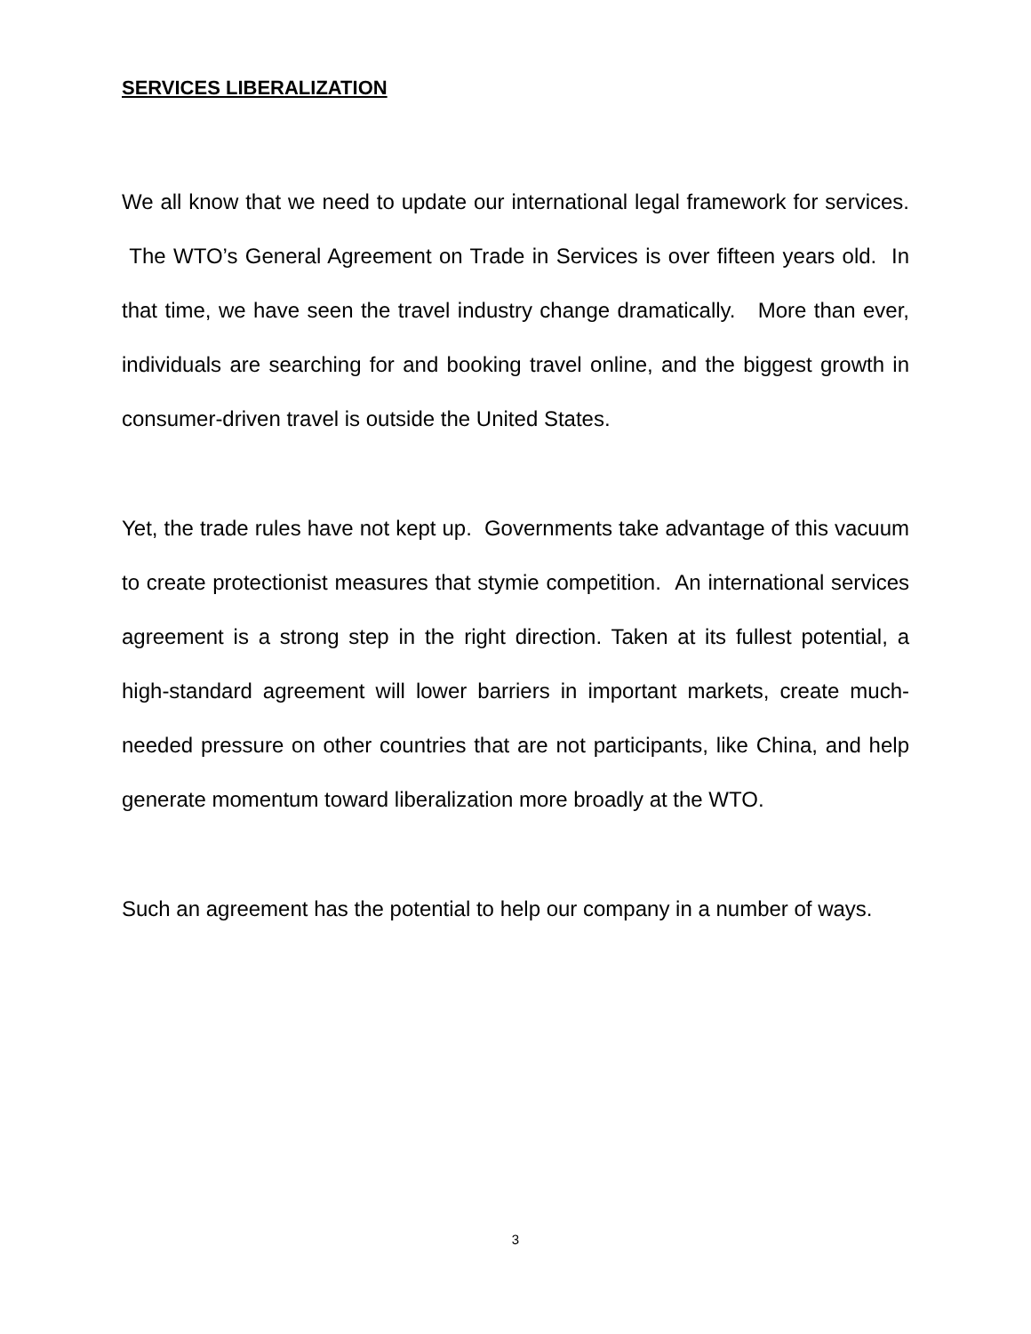SERVICES LIBERALIZATION
We all know that we need to update our international legal framework for services. The WTO’s General Agreement on Trade in Services is over fifteen years old. In that time, we have seen the travel industry change dramatically. More than ever, individuals are searching for and booking travel online, and the biggest growth in consumer-driven travel is outside the United States.
Yet, the trade rules have not kept up. Governments take advantage of this vacuum to create protectionist measures that stymie competition. An international services agreement is a strong step in the right direction. Taken at its fullest potential, a high-standard agreement will lower barriers in important markets, create much-needed pressure on other countries that are not participants, like China, and help generate momentum toward liberalization more broadly at the WTO.
Such an agreement has the potential to help our company in a number of ways.
3